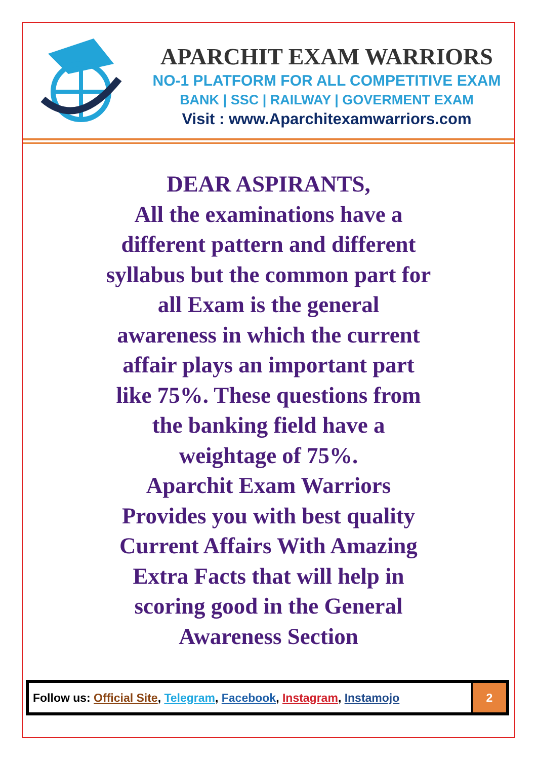APARCHIT EXAM WARRIORS
NO-1 PLATFORM FOR ALL COMPETITIVE EXAM
BANK | SSC | RAILWAY | GOVERMENT EXAM
Visit : www.Aparchitexamwarriors.com
DEAR ASPIRANTS,
All the examinations have a
different pattern and different
syllabus but the common part for
all Exam is the general
awareness in which the current
affair plays an important part
like 75%. These questions from
the banking field have a
weightage of 75%.
Aparchit Exam Warriors
Provides you with best quality
Current Affairs With Amazing
Extra Facts that will help in
scoring good in the General
Awareness Section
| Follow us: Official Site , Telegram , Facebook , Instagram , Instamojo | 2 |